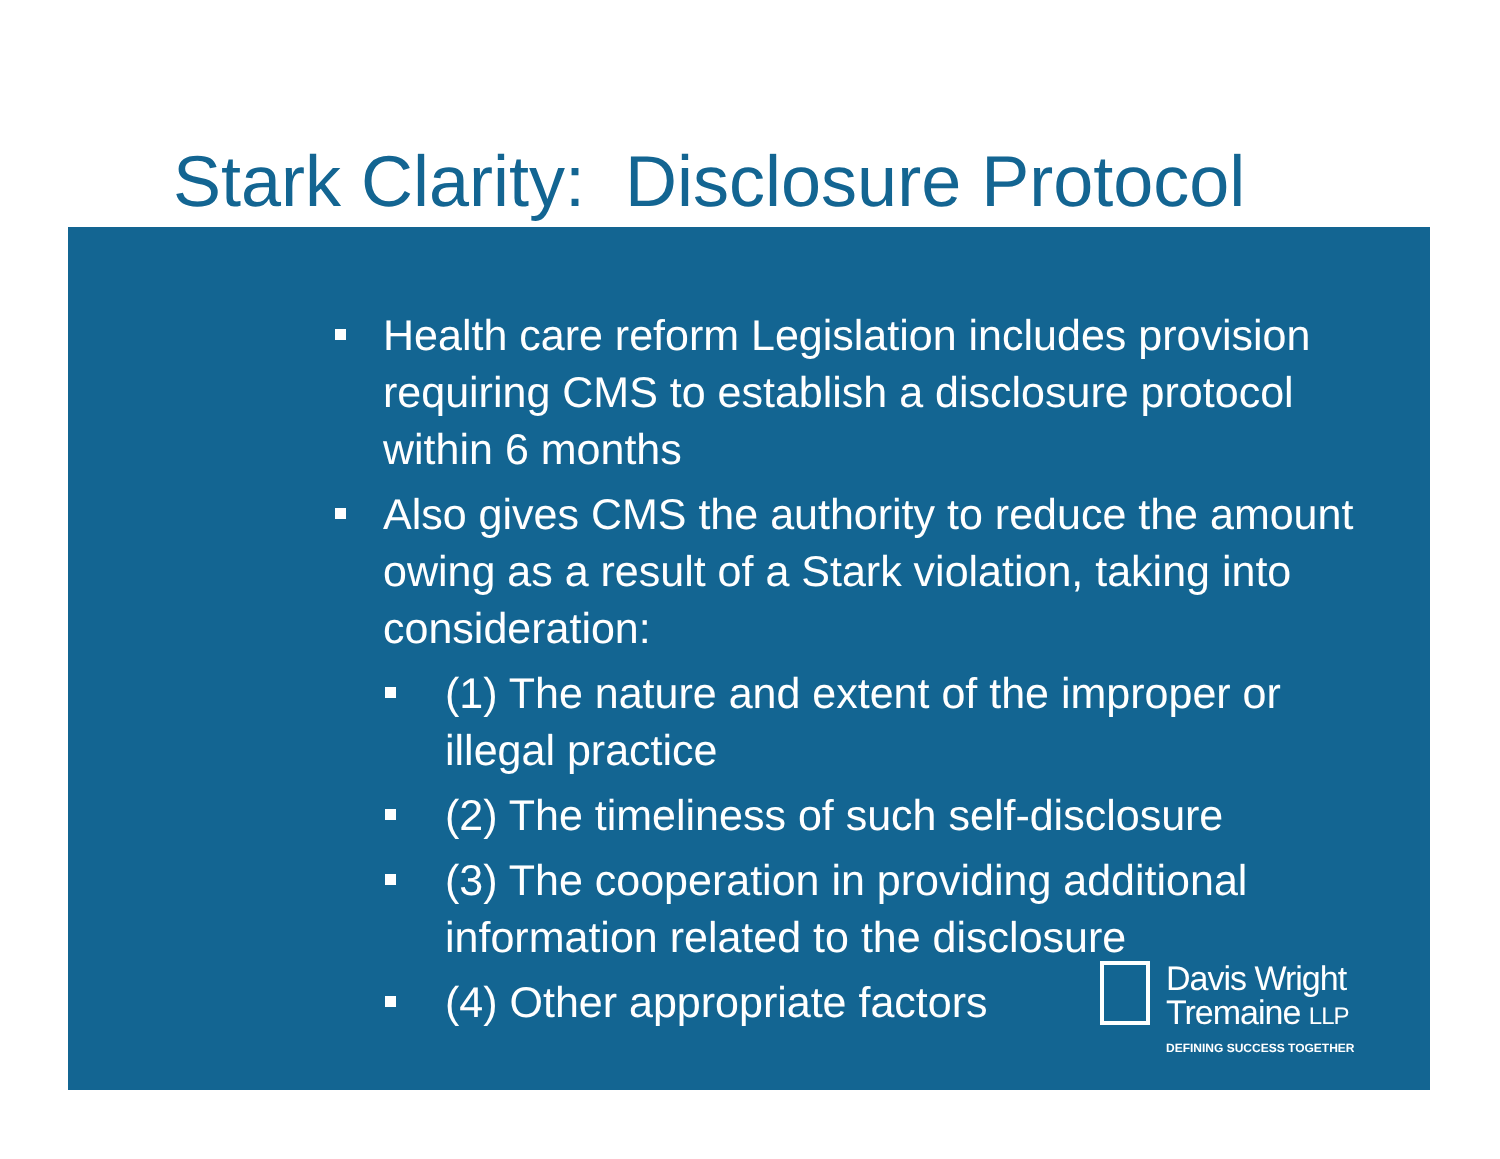Stark Clarity: Disclosure Protocol
Health care reform Legislation includes provision requiring CMS to establish a disclosure protocol within 6 months
Also gives CMS the authority to reduce the amount owing as a result of a Stark violation, taking into consideration:
(1) The nature and extent of the improper or illegal practice
(2) The timeliness of such self-disclosure
(3) The cooperation in providing additional information related to the disclosure
(4) Other appropriate factors
Davis Wright
Tremaine LLP
DEFINING SUCCESS TOGETHER